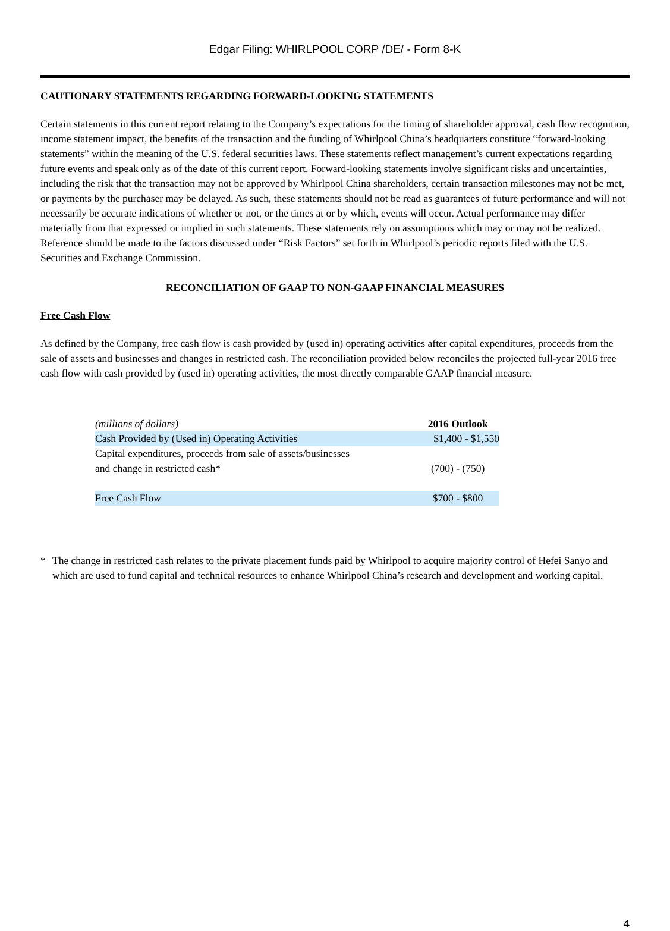Edgar Filing: WHIRLPOOL CORP /DE/ - Form 8-K
CAUTIONARY STATEMENTS REGARDING FORWARD-LOOKING STATEMENTS
Certain statements in this current report relating to the Company’s expectations for the timing of shareholder approval, cash flow recognition, income statement impact, the benefits of the transaction and the funding of Whirlpool China’s headquarters constitute “forward-looking statements” within the meaning of the U.S. federal securities laws. These statements reflect management’s current expectations regarding future events and speak only as of the date of this current report. Forward-looking statements involve significant risks and uncertainties, including the risk that the transaction may not be approved by Whirlpool China shareholders, certain transaction milestones may not be met, or payments by the purchaser may be delayed. As such, these statements should not be read as guarantees of future performance and will not necessarily be accurate indications of whether or not, or the times at or by which, events will occur. Actual performance may differ materially from that expressed or implied in such statements. These statements rely on assumptions which may or may not be realized. Reference should be made to the factors discussed under “Risk Factors” set forth in Whirlpool’s periodic reports filed with the U.S. Securities and Exchange Commission.
RECONCILIATION OF GAAP TO NON-GAAP FINANCIAL MEASURES
Free Cash Flow
As defined by the Company, free cash flow is cash provided by (used in) operating activities after capital expenditures, proceeds from the sale of assets and businesses and changes in restricted cash. The reconciliation provided below reconciles the projected full-year 2016 free cash flow with cash provided by (used in) operating activities, the most directly comparable GAAP financial measure.
| (millions of dollars) | 2016 Outlook |
| --- | --- |
| Cash Provided by (Used in) Operating Activities | $1,400 - $1,550 |
| Capital expenditures, proceeds from sale of assets/businesses and change in restricted cash* | (700) - (750) |
| Free Cash Flow | $700 - $800 |
* The change in restricted cash relates to the private placement funds paid by Whirlpool to acquire majority control of Hefei Sanyo and which are used to fund capital and technical resources to enhance Whirlpool China’s research and development and working capital.
4